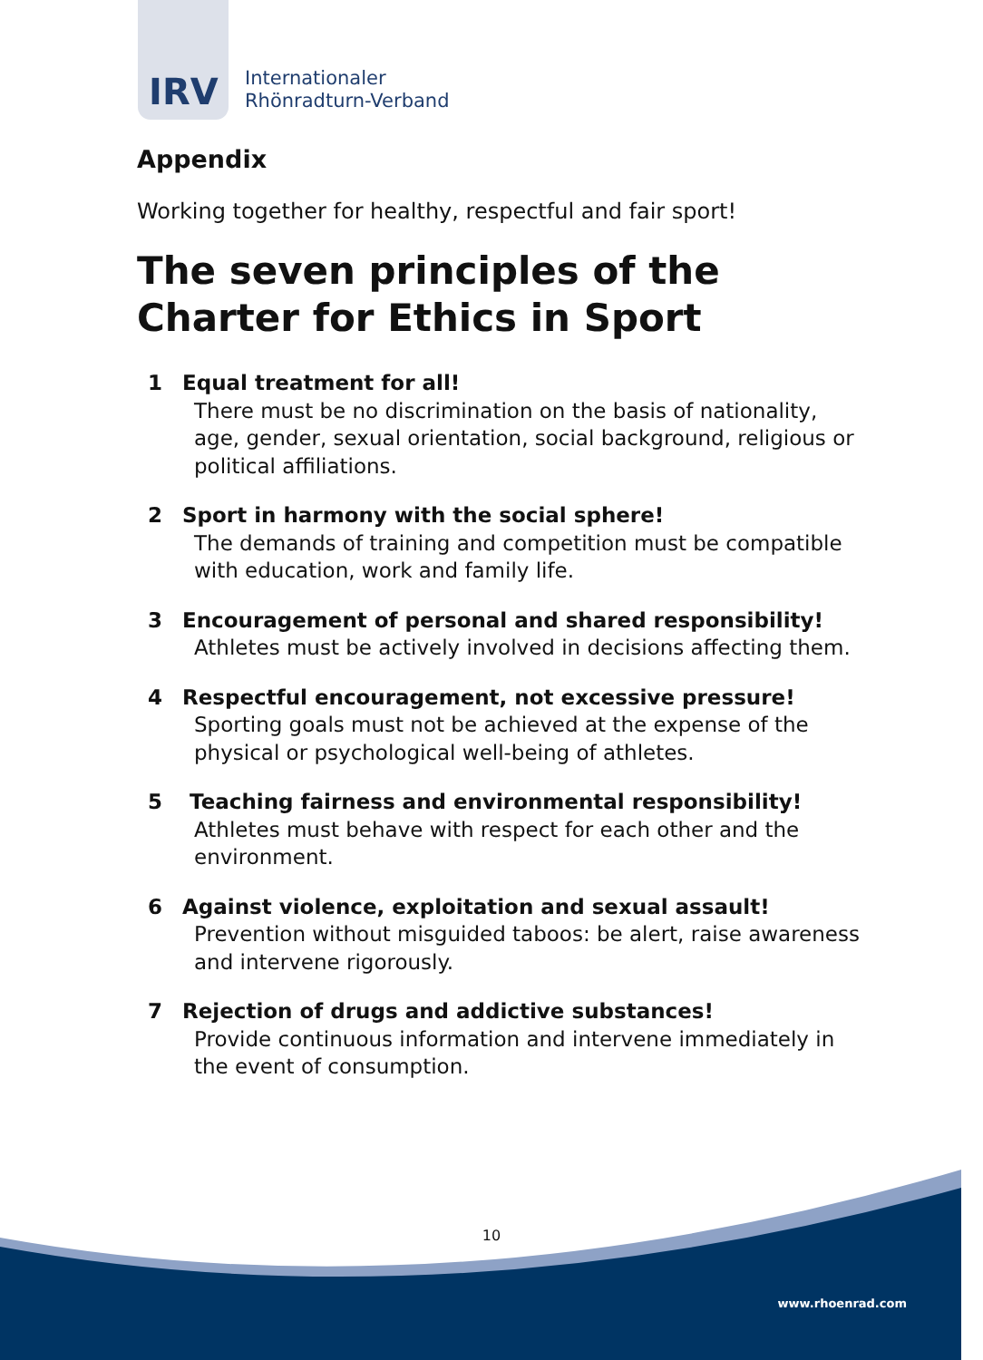IRV
Internationaler
Rhönradturn-Verband
Appendix
Working together for healthy, respectful and fair sport!
The seven principles of the Charter for Ethics in Sport
1 Equal treatment for all!
There must be no discrimination on the basis of nationality, age, gender, sexual orientation, social background, religious or political affiliations.
2 Sport in harmony with the social sphere!
The demands of training and competition must be compatible with education, work and family life.
3 Encouragement of personal and shared responsibility!
Athletes must be actively involved in decisions affecting them.
4 Respectful encouragement, not excessive pressure!
Sporting goals must not be achieved at the expense of the physical or psychological well-being of athletes.
5 Teaching fairness and environmental responsibility!
Athletes must behave with respect for each other and the environment.
6 Against violence, exploitation and sexual assault!
Prevention without misguided taboos: be alert, raise awareness and intervene rigorously.
7 Rejection of drugs and addictive substances!
Provide continuous information and intervene immediately in the event of consumption.
10
www.rhoenrad.com